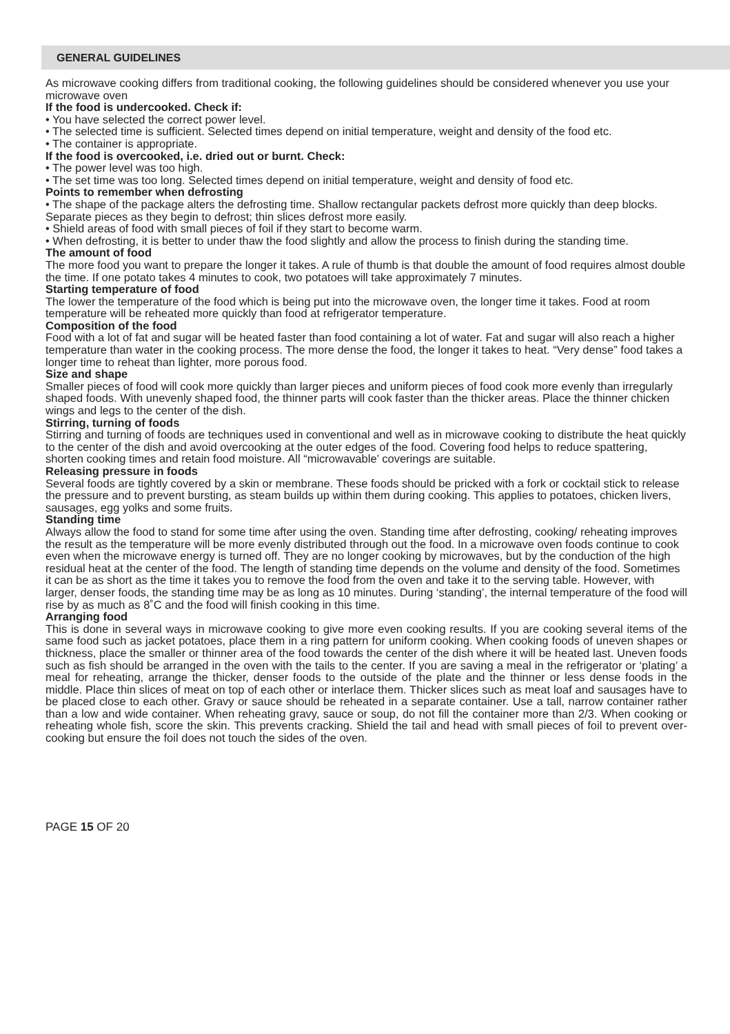GENERAL GUIDELINES
As microwave cooking differs from traditional cooking, the following guidelines should be considered whenever you use your microwave oven
If the food is undercooked. Check if:
• You have selected the correct power level.
• The selected time is sufficient. Selected times depend on initial temperature, weight and density of the food etc.
• The container is appropriate.
If the food is overcooked, i.e. dried out or burnt. Check:
• The power level was too high.
• The set time was too long. Selected times depend on initial temperature, weight and density of food etc.
Points to remember when defrosting
• The shape of the package alters the defrosting time. Shallow rectangular packets defrost more quickly than deep blocks. Separate pieces as they begin to defrost; thin slices defrost more easily.
• Shield areas of food with small pieces of foil if they start to become warm.
• When defrosting, it is better to under thaw the food slightly and allow the process to finish during the standing time.
The amount of food
The more food you want to prepare the longer it takes. A rule of thumb is that double the amount of food requires almost double the time. If one potato takes 4 minutes to cook, two potatoes will take approximately 7 minutes.
Starting temperature of food
The lower the temperature of the food which is being put into the microwave oven, the longer time it takes. Food at room temperature will be reheated more quickly than food at refrigerator temperature.
Composition of the food
Food with a lot of fat and sugar will be heated faster than food containing a lot of water. Fat and sugar will also reach a higher temperature than water in the cooking process. The more dense the food, the longer it takes to heat. “Very dense” food takes a longer time to reheat than lighter, more porous food.
Size and shape
Smaller pieces of food will cook more quickly than larger pieces and uniform pieces of food cook more evenly than irregularly shaped foods. With unevenly shaped food, the thinner parts will cook faster than the thicker areas. Place the thinner chicken wings and legs to the center of the dish.
Stirring, turning of foods
Stirring and turning of foods are techniques used in conventional and well as in microwave cooking to distribute the heat quickly to the center of the dish and avoid overcooking at the outer edges of the food. Covering food helps to reduce spattering, shorten cooking times and retain food moisture. All “microwavable’ coverings are suitable.
Releasing pressure in foods
Several foods are tightly covered by a skin or membrane. These foods should be pricked with a fork or cocktail stick to release the pressure and to prevent bursting, as steam builds up within them during cooking. This applies to potatoes, chicken livers, sausages, egg yolks and some fruits.
Standing time
Always allow the food to stand for some time after using the oven. Standing time after defrosting, cooking/ reheating improves the result as the temperature will be more evenly distributed through out the food. In a microwave oven foods continue to cook even when the microwave energy is turned off. They are no longer cooking by microwaves, but by the conduction of the high residual heat at the center of the food. The length of standing time depends on the volume and density of the food. Sometimes it can be as short as the time it takes you to remove the food from the oven and take it to the serving table. However, with larger, denser foods, the standing time may be as long as 10 minutes. During ‘standing’, the internal temperature of the food will rise by as much as 8˚C and the food will finish cooking in this time.
Arranging food
This is done in several ways in microwave cooking to give more even cooking results. If you are cooking several items of the same food such as jacket potatoes, place them in a ring pattern for uniform cooking. When cooking foods of uneven shapes or thickness, place the smaller or thinner area of the food towards the center of the dish where it will be heated last. Uneven foods such as fish should be arranged in the oven with the tails to the center. If you are saving a meal in the refrigerator or ‘plating’ a meal for reheating, arrange the thicker, denser foods to the outside of the plate and the thinner or less dense foods in the middle. Place thin slices of meat on top of each other or interlace them. Thicker slices such as meat loaf and sausages have to be placed close to each other. Gravy or sauce should be reheated in a separate container. Use a tall, narrow container rather than a low and wide container. When reheating gravy, sauce or soup, do not fill the container more than 2/3. When cooking or reheating whole fish, score the skin. This prevents cracking. Shield the tail and head with small pieces of foil to prevent over-cooking but ensure the foil does not touch the sides of the oven.
PAGE 15 OF 20